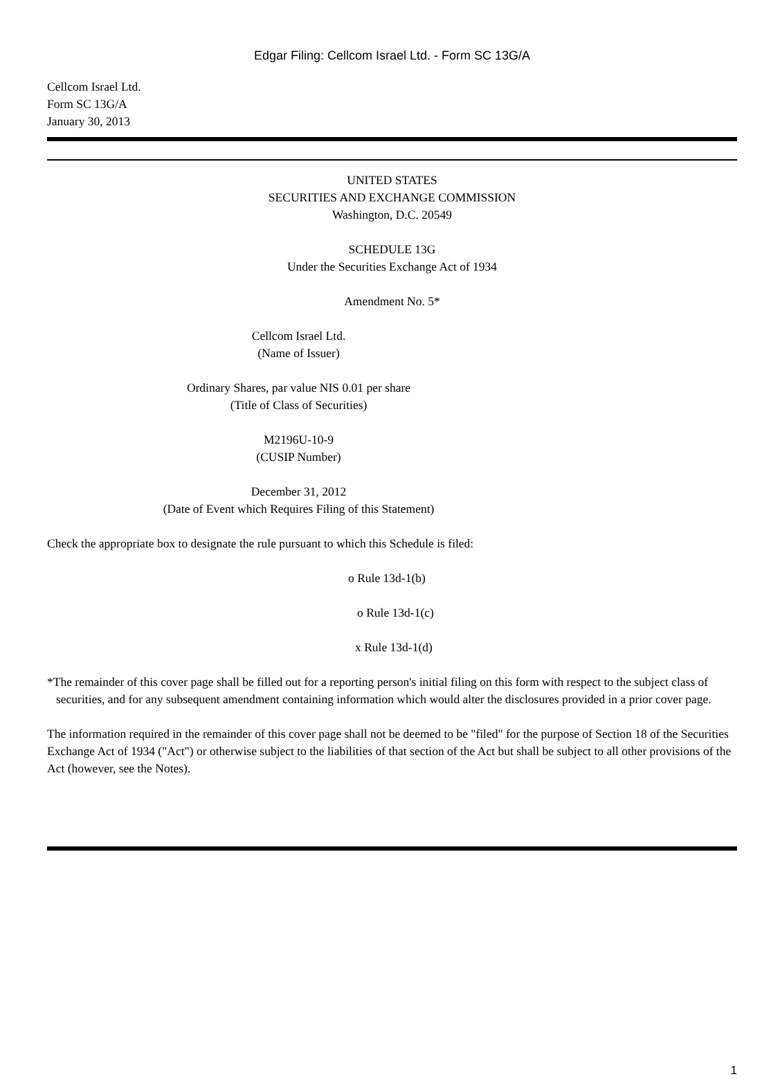Edgar Filing: Cellcom Israel Ltd. - Form SC 13G/A
Cellcom Israel Ltd.
Form SC 13G/A
January 30, 2013
UNITED STATES
SECURITIES AND EXCHANGE COMMISSION
Washington, D.C. 20549
SCHEDULE 13G
Under the Securities Exchange Act of 1934
Amendment No. 5*
Cellcom Israel Ltd.
(Name of Issuer)
Ordinary Shares, par value NIS 0.01 per share
(Title of Class of Securities)
M2196U-10-9
(CUSIP Number)
December 31, 2012
(Date of Event which Requires Filing of this Statement)
Check the appropriate box to designate the rule pursuant to which this Schedule is filed:
o Rule 13d-1(b)
o Rule 13d-1(c)
x Rule 13d-1(d)
*The remainder of this cover page shall be filled out for a reporting person's initial filing on this form with respect to the subject class of securities, and for any subsequent amendment containing information which would alter the disclosures provided in a prior cover page.
The information required in the remainder of this cover page shall not be deemed to be "filed" for the purpose of Section 18 of the Securities Exchange Act of 1934 ("Act") or otherwise subject to the liabilities of that section of the Act but shall be subject to all other provisions of the Act (however, see the Notes).
1